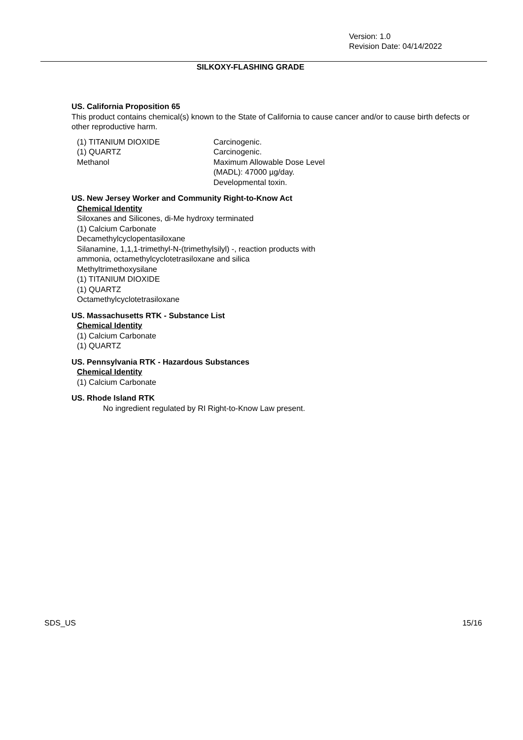Version: 1.0
Revision Date: 04/14/2022
SILKOXY-FLASHING GRADE
US. California Proposition 65
This product contains chemical(s) known to the State of California to cause cancer and/or to cause birth defects or other reproductive harm.
| (1) TITANIUM DIOXIDE | Carcinogenic. |
| (1) QUARTZ | Carcinogenic. |
| Methanol | Maximum Allowable Dose Level (MADL): 47000 µg/day. Developmental toxin. |
US. New Jersey Worker and Community Right-to-Know Act
Chemical Identity
Siloxanes and Silicones, di-Me hydroxy terminated
(1) Calcium Carbonate
Decamethylcyclopentasiloxane
Silanamine, 1,1,1-trimethyl-N-(trimethylsilyl) -, reaction products with
ammonia, octamethylcyclotetrasiloxane and silica
Methyltrimethoxysilane
(1) TITANIUM DIOXIDE
(1) QUARTZ
Octamethylcyclotetrasiloxane
US. Massachusetts RTK - Substance List
Chemical Identity
(1) Calcium Carbonate
(1) QUARTZ
US. Pennsylvania RTK - Hazardous Substances
Chemical Identity
(1) Calcium Carbonate
US. Rhode Island RTK
No ingredient regulated by RI Right-to-Know Law present.
SDS_US 15/16